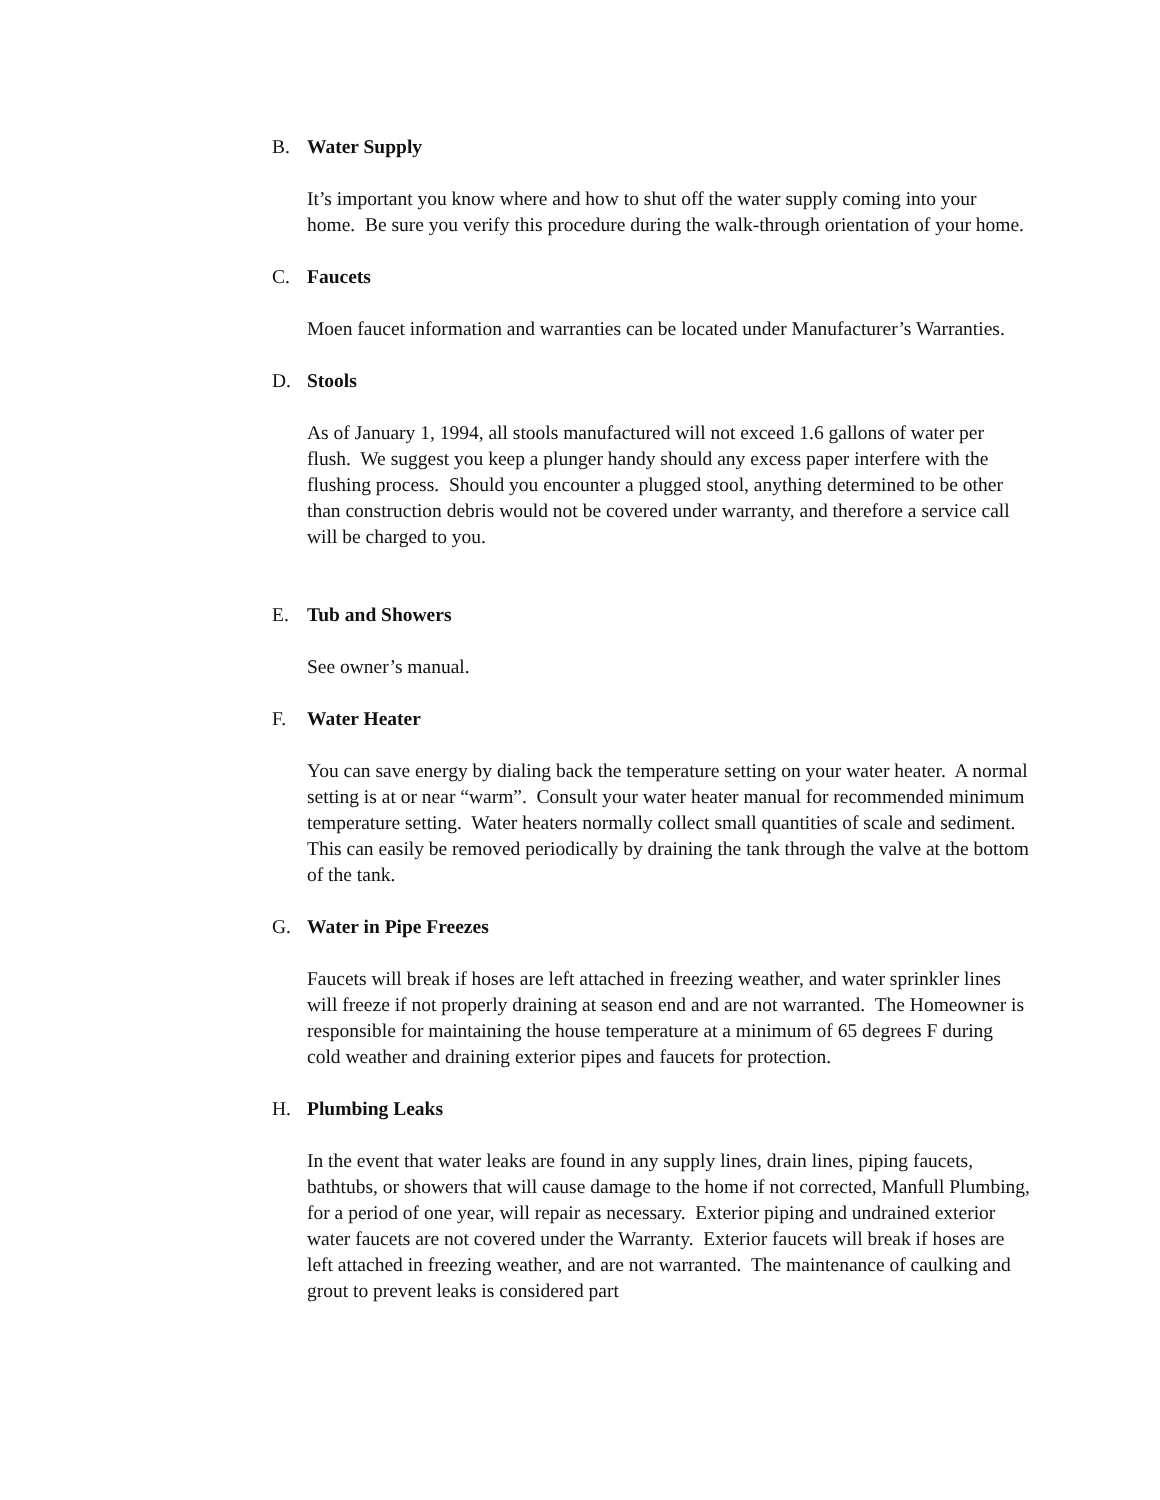B. Water Supply
It’s important you know where and how to shut off the water supply coming into your home. Be sure you verify this procedure during the walk-through orientation of your home.
C. Faucets
Moen faucet information and warranties can be located under Manufacturer’s Warranties.
D. Stools
As of January 1, 1994, all stools manufactured will not exceed 1.6 gallons of water per flush. We suggest you keep a plunger handy should any excess paper interfere with the flushing process. Should you encounter a plugged stool, anything determined to be other than construction debris would not be covered under warranty, and therefore a service call will be charged to you.
E. Tub and Showers
See owner’s manual.
F. Water Heater
You can save energy by dialing back the temperature setting on your water heater. A normal setting is at or near “warm”. Consult your water heater manual for recommended minimum temperature setting. Water heaters normally collect small quantities of scale and sediment. This can easily be removed periodically by draining the tank through the valve at the bottom of the tank.
G. Water in Pipe Freezes
Faucets will break if hoses are left attached in freezing weather, and water sprinkler lines will freeze if not properly draining at season end and are not warranted. The Homeowner is responsible for maintaining the house temperature at a minimum of 65 degrees F during cold weather and draining exterior pipes and faucets for protection.
H. Plumbing Leaks
In the event that water leaks are found in any supply lines, drain lines, piping faucets, bathtubs, or showers that will cause damage to the home if not corrected, Manfull Plumbing, for a period of one year, will repair as necessary. Exterior piping and undrained exterior water faucets are not covered under the Warranty. Exterior faucets will break if hoses are left attached in freezing weather, and are not warranted. The maintenance of caulking and grout to prevent leaks is considered part